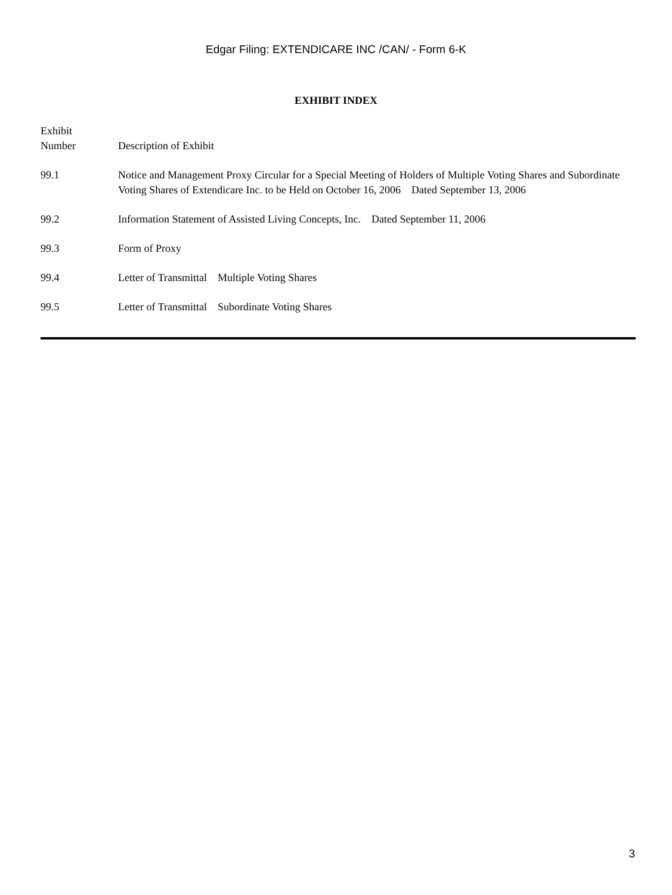Edgar Filing: EXTENDICARE INC /CAN/ - Form 6-K
EXHIBIT INDEX
| Exhibit Number | Description of Exhibit |
| --- | --- |
| 99.1 | Notice and Management Proxy Circular for a Special Meeting of Holders of Multiple Voting Shares and Subordinate Voting Shares of Extendicare Inc. to be Held on October 16, 2006 Dated September 13, 2006 |
| 99.2 | Information Statement of Assisted Living Concepts, Inc. Dated September 11, 2006 |
| 99.3 | Form of Proxy |
| 99.4 | Letter of Transmittal Multiple Voting Shares |
| 99.5 | Letter of Transmittal Subordinate Voting Shares |
3